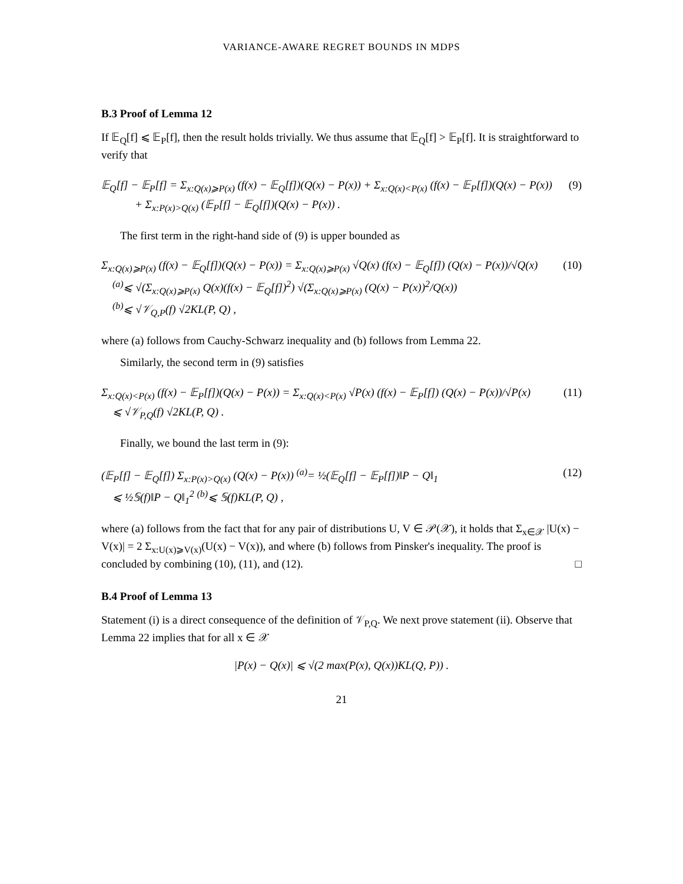VARIANCE-AWARE REGRET BOUNDS IN MDPS
B.3 Proof of Lemma 12
If 𝔼<sub>Q</sub>[f] ⩽ 𝔼<sub>P</sub>[f], then the result holds trivially. We thus assume that 𝔼<sub>Q</sub>[f] > 𝔼<sub>P</sub>[f]. It is straightforward to verify that
𝔼<sub>Q</sub>[f] − 𝔼<sub>P</sub>[f] = Σ<sub>x:Q(x)⩾P(x)</sub> (f(x) − 𝔼<sub>Q</sub>[f])(Q(x) − P(x)) + Σ<sub>x:Q(x)<P(x)</sub> (f(x) − 𝔼<sub>P</sub>[f])(Q(x) − P(x))
+ Σ<sub>x:P(x)>Q(x)</sub> (𝔼<sub>P</sub>[f] − 𝔼<sub>Q</sub>[f])(Q(x) − P(x)) .
(9)
The first term in the right-hand side of (9) is upper bounded as
Σ<sub>x:Q(x)⩾P(x)</sub> (f(x) − 𝔼<sub>Q</sub>[f])(Q(x) − P(x)) = Σ<sub>x:Q(x)⩾P(x)</sub> √Q(x) (f(x) − 𝔼<sub>Q</sub>[f]) (Q(x) − P(x))/√Q(x)
<sup>(a)</sup>⩽ √(Σ<sub>x:Q(x)⩾P(x)</sub> Q(x)(f(x) − 𝔼<sub>Q</sub>[f])<sup>2</sup>) √(Σ<sub>x:Q(x)⩾P(x)</sub> (Q(x) − P(x))<sup>2</sup>/Q(x))
<sup>(b)</sup>⩽ √𝒱<sub>Q,P</sub>(f) √2KL(P, Q) ,
(10)
where (a) follows from Cauchy-Schwarz inequality and (b) follows from Lemma 22.
Similarly, the second term in (9) satisfies
Σ<sub>x:Q(x)<P(x)</sub> (f(x) − 𝔼<sub>P</sub>[f])(Q(x) − P(x)) = Σ<sub>x:Q(x)<P(x)</sub> √P(x) (f(x) − 𝔼<sub>P</sub>[f]) (Q(x) − P(x))/√P(x)
⩽ √𝒱<sub>P,Q</sub>(f) √2KL(P, Q) .
(11)
Finally, we bound the last term in (9):
(𝔼<sub>P</sub>[f] − 𝔼<sub>Q</sub>[f]) Σ<sub>x:P(x)>Q(x)</sub> (Q(x) − P(x)) <sup>(a)</sup>= ½(𝔼<sub>Q</sub>[f] − 𝔼<sub>P</sub>[f])‖P − Q‖<sub>1</sub>
⩽ ½𝕊(f)‖P − Q‖<sub>1</sub><sup>2</sup> <sup>(b)</sup>⩽ 𝕊(f)KL(P, Q) ,
(12)
where (a) follows from the fact that for any pair of distributions U, V ∈ 𝒫(𝒳), it holds that Σ<sub>x∈𝒳</sub> |U(x) − V(x)| = 2 Σ<sub>x:U(x)⩾V(x)</sub>(U(x) − V(x)), and where (b) follows from Pinsker's inequality. The proof is concluded by combining (10), (11), and (12). □
B.4 Proof of Lemma 13
Statement (i) is a direct consequence of the definition of 𝒱<sub>P,Q</sub>. We next prove statement (ii). Observe that Lemma 22 implies that for all x ∈ 𝒳
|P(x) − Q(x)| ⩽ √(2 max(P(x), Q(x))KL(Q, P)) .
21